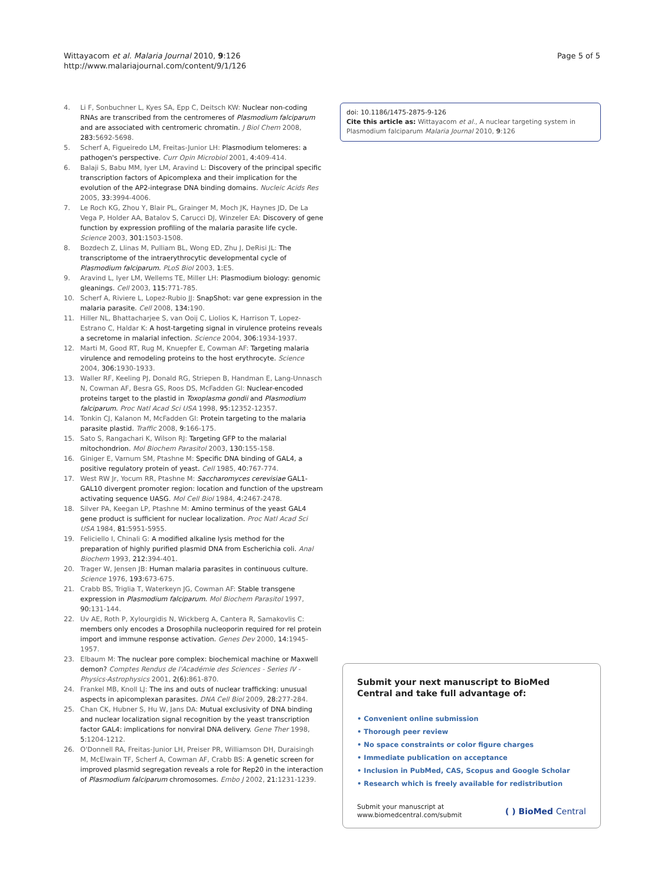Wittayacom et al. Malaria Journal 2010, 9:126
http://www.malariajournal.com/content/9/1/126
Page 5 of 5
4. Li F, Sonbuchner L, Kyes SA, Epp C, Deitsch KW: Nuclear non-coding RNAs are transcribed from the centromeres of Plasmodium falciparum and are associated with centromeric chromatin. J Biol Chem 2008, 283: 5692-5698.
5. Scherf A, Figueiredo LM, Freitas-Junior LH: Plasmodium telomeres: a pathogen's perspective. Curr Opin Microbiol 2001, 4: 409-414.
6. Balaji S, Babu MM, Iyer LM, Aravind L: Discovery of the principal specific transcription factors of Apicomplexa and their implication for the evolution of the AP2-integrase DNA binding domains. Nucleic Acids Res 2005, 33: 3994-4006.
7. Le Roch KG, Zhou Y, Blair PL, Grainger M, Moch JK, Haynes JD, De La Vega P, Holder AA, Batalov S, Carucci DJ, Winzeler EA: Discovery of gene function by expression profiling of the malaria parasite life cycle. Science 2003, 301: 1503-1508.
8. Bozdech Z, Llinas M, Pulliam BL, Wong ED, Zhu J, DeRisi JL: The transcriptome of the intraerythrocytic developmental cycle of Plasmodium falciparum. PLoS Biol 2003, 1: E5.
9. Aravind L, Iyer LM, Wellems TE, Miller LH: Plasmodium biology: genomic gleanings. Cell 2003, 115: 771-785.
10. Scherf A, Riviere L, Lopez-Rubio JJ: SnapShot: var gene expression in the malaria parasite. Cell 2008, 134: 190.
11. Hiller NL, Bhattacharjee S, van Ooij C, Liolios K, Harrison T, Lopez-Estrano C, Haldar K: A host-targeting signal in virulence proteins reveals a secretome in malarial infection. Science 2004, 306: 1934-1937.
12. Marti M, Good RT, Rug M, Knuepfer E, Cowman AF: Targeting malaria virulence and remodeling proteins to the host erythrocyte. Science 2004, 306: 1930-1933.
13. Waller RF, Keeling PJ, Donald RG, Striepen B, Handman E, Lang-Unnasch N, Cowman AF, Besra GS, Roos DS, McFadden GI: Nuclear-encoded proteins target to the plastid in Toxoplasma gondii and Plasmodium falciparum. Proc Natl Acad Sci USA 1998, 95: 12352-12357.
14. Tonkin CJ, Kalanon M, McFadden GI: Protein targeting to the malaria parasite plastid. Traffic 2008, 9: 166-175.
15. Sato S, Rangachari K, Wilson RJ: Targeting GFP to the malarial mitochondrion. Mol Biochem Parasitol 2003, 130: 155-158.
16. Giniger E, Varnum SM, Ptashne M: Specific DNA binding of GAL4, a positive regulatory protein of yeast. Cell 1985, 40: 767-774.
17. West RW Jr, Yocum RR, Ptashne M: Saccharomyces cerevisiae GAL1-GAL10 divergent promoter region: location and function of the upstream activating sequence UASG. Mol Cell Biol 1984, 4: 2467-2478.
18. Silver PA, Keegan LP, Ptashne M: Amino terminus of the yeast GAL4 gene product is sufficient for nuclear localization. Proc Natl Acad Sci USA 1984, 81: 5951-5955.
19. Feliciello I, Chinali G: A modified alkaline lysis method for the preparation of highly purified plasmid DNA from Escherichia coli. Anal Biochem 1993, 212: 394-401.
20. Trager W, Jensen JB: Human malaria parasites in continuous culture. Science 1976, 193: 673-675.
21. Crabb BS, Triglia T, Waterkeyn JG, Cowman AF: Stable transgene expression in Plasmodium falciparum. Mol Biochem Parasitol 1997, 90: 131-144.
22. Uv AE, Roth P, Xylourgidis N, Wickberg A, Cantera R, Samakovlis C: members only encodes a Drosophila nucleoporin required for rel protein import and immune response activation. Genes Dev 2000, 14: 1945-1957.
23. Elbaum M: The nuclear pore complex: biochemical machine or Maxwell demon? Comptes Rendus de l'Académie des Sciences - Series IV - Physics-Astrophysics 2001, 2(6): 861-870.
24. Frankel MB, Knoll LJ: The ins and outs of nuclear trafficking: unusual aspects in apicomplexan parasites. DNA Cell Biol 2009, 28: 277-284.
25. Chan CK, Hubner S, Hu W, Jans DA: Mutual exclusivity of DNA binding and nuclear localization signal recognition by the yeast transcription factor GAL4: implications for nonviral DNA delivery. Gene Ther 1998, 5: 1204-1212.
26. O'Donnell RA, Freitas-Junior LH, Preiser PR, Williamson DH, Duraisingh M, McElwain TF, Scherf A, Cowman AF, Crabb BS: A genetic screen for improved plasmid segregation reveals a role for Rep20 in the interaction of Plasmodium falciparum chromosomes. Embo J 2002, 21: 1231-1239.
doi: 10.1186/1475-2875-9-126
Cite this article as: Wittayacom et al., A nuclear targeting system in Plasmodium falciparum Malaria Journal 2010, 9:126
Submit your next manuscript to BioMed Central and take full advantage of:
• Convenient online submission
• Thorough peer review
• No space constraints or color figure charges
• Immediate publication on acceptance
• Inclusion in PubMed, CAS, Scopus and Google Scholar
• Research which is freely available for redistribution
Submit your manuscript at
www.biomedcentral.com/submit
( ) BioMed Central